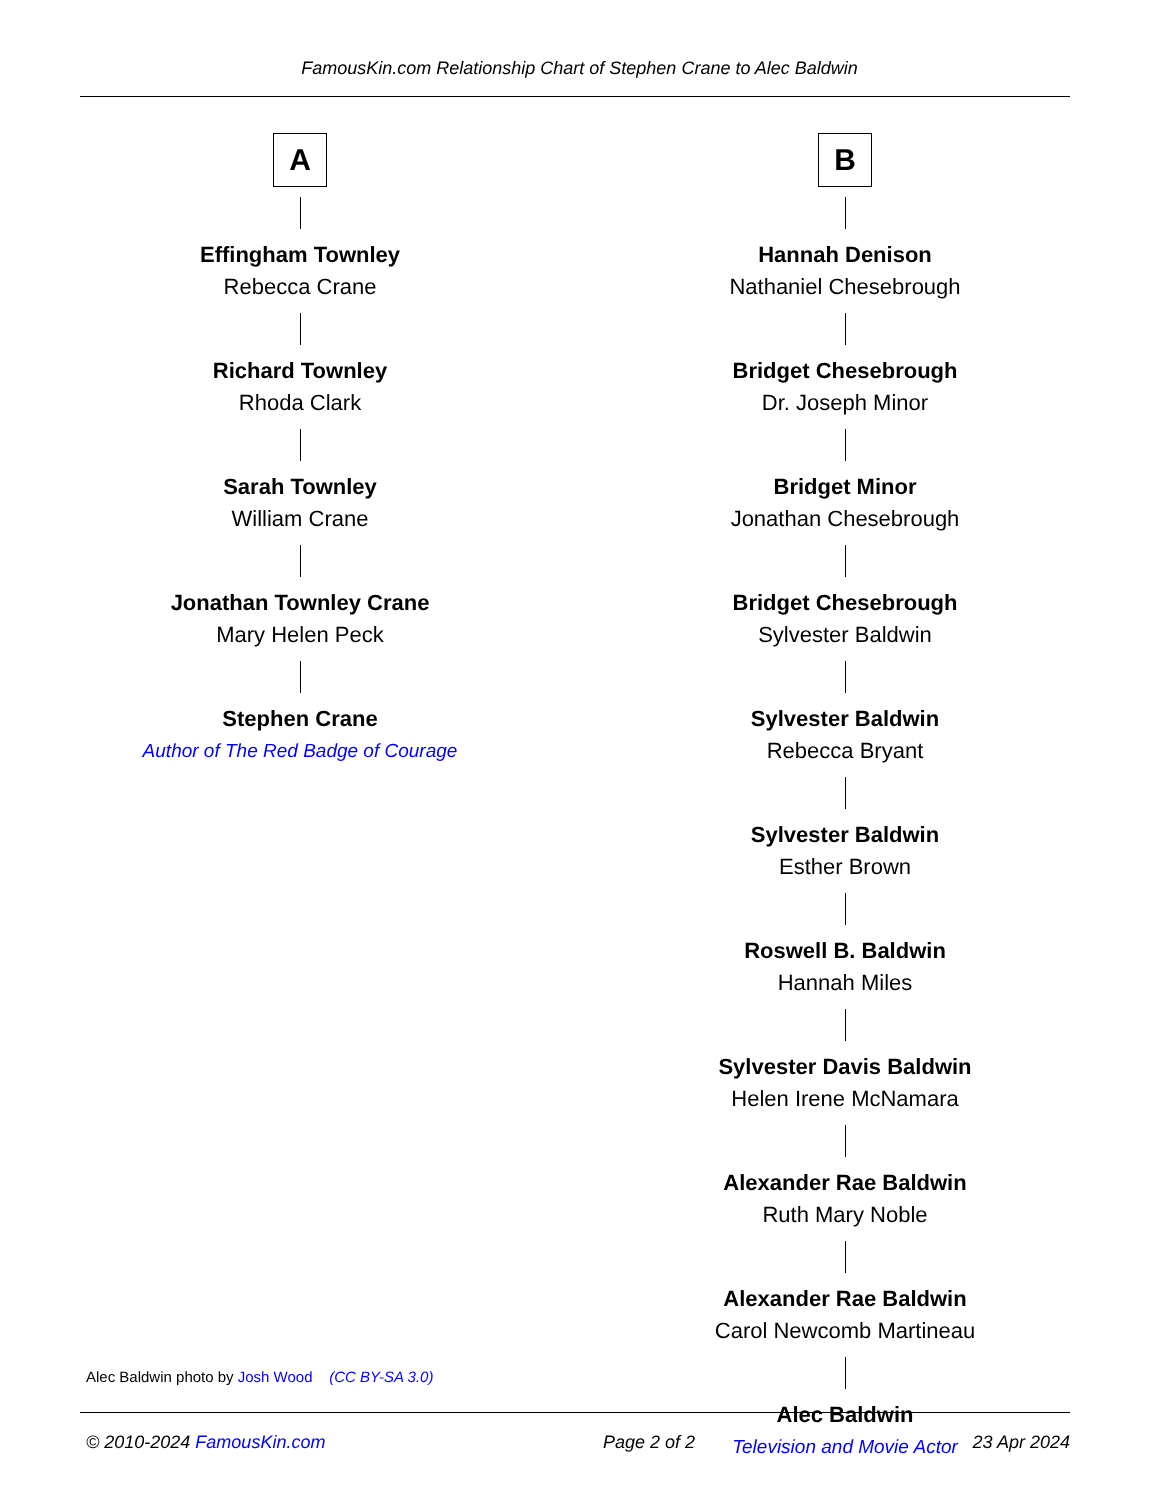FamousKin.com Relationship Chart of Stephen Crane to Alec Baldwin
A
Effingham Townley
Rebecca Crane
Richard Townley
Rhoda Clark
Sarah Townley
William Crane
Jonathan Townley Crane
Mary Helen Peck
Stephen Crane
Author of The Red Badge of Courage
B
Hannah Denison
Nathaniel Chesebrough
Bridget Chesebrough
Dr. Joseph Minor
Bridget Minor
Jonathan Chesebrough
Bridget Chesebrough
Sylvester Baldwin
Sylvester Baldwin
Rebecca Bryant
Sylvester Baldwin
Esther Brown
Roswell B. Baldwin
Hannah Miles
Sylvester Davis Baldwin
Helen Irene McNamara
Alexander Rae Baldwin
Ruth Mary Noble
Alexander Rae Baldwin
Carol Newcomb Martineau
Alec Baldwin
Television and Movie Actor
Alec Baldwin photo by Josh Wood (CC BY-SA 3.0)
© 2010-2024 FamousKin.com Page 2 of 2 23 Apr 2024